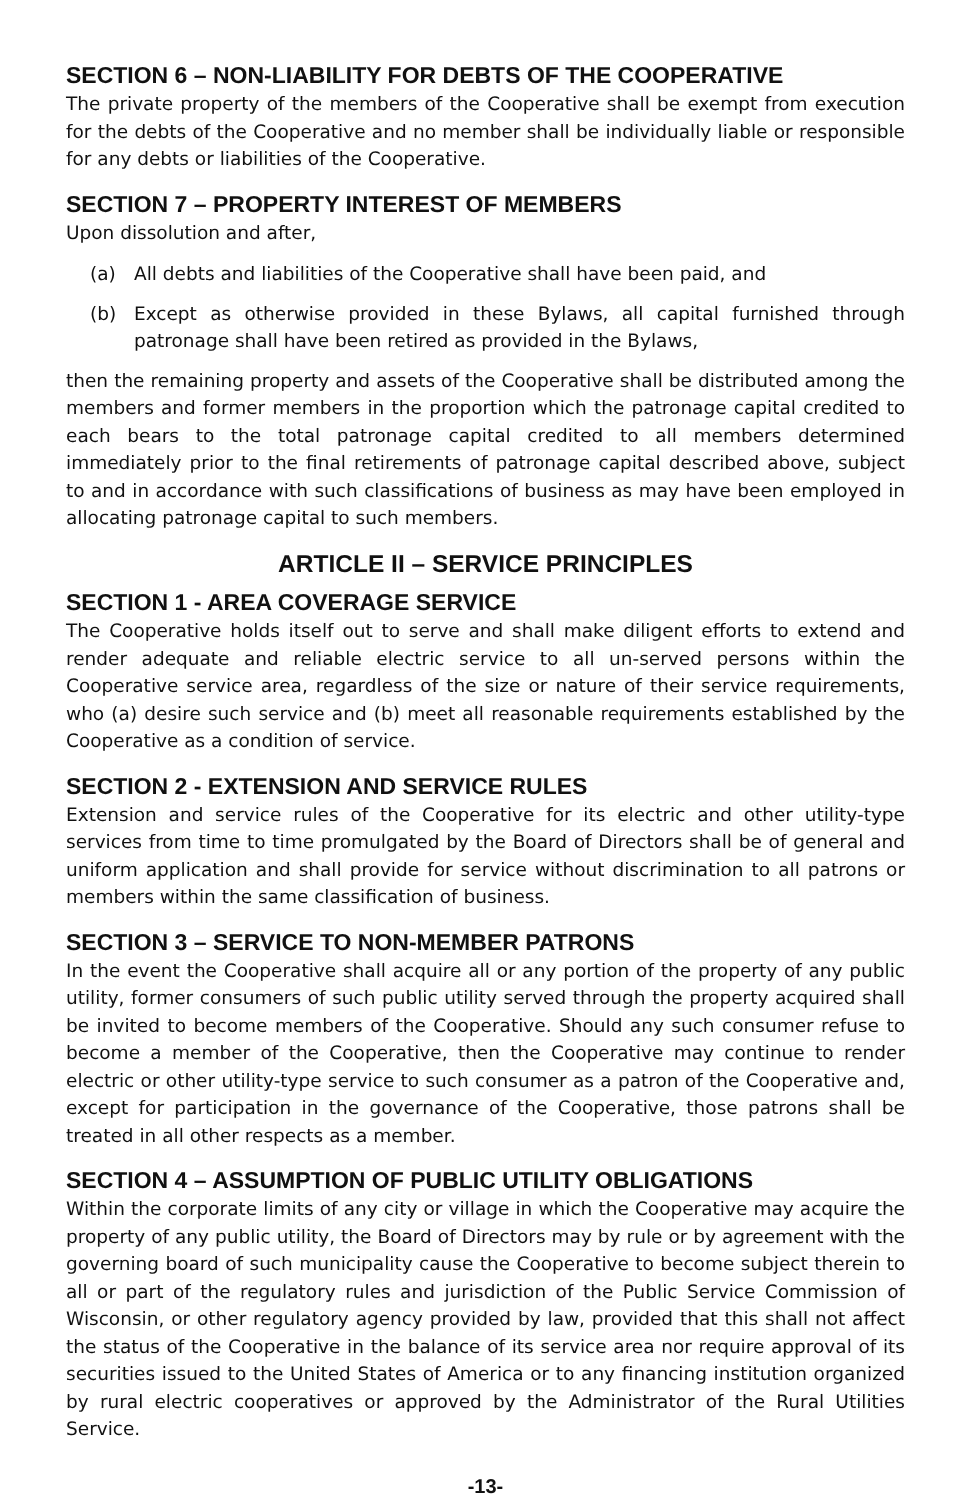SECTION 6 – NON-LIABILITY FOR DEBTS OF THE COOPERATIVE
The private property of the members of the Cooperative shall be exempt from execution for the debts of the Cooperative and no member shall be individually liable or responsible for any debts or liabilities of the Cooperative.
SECTION 7 – PROPERTY INTEREST OF MEMBERS
Upon dissolution and after,
(a) All debts and liabilities of the Cooperative shall have been paid, and
(b) Except as otherwise provided in these Bylaws, all capital furnished through patronage shall have been retired as provided in the Bylaws,
then the remaining property and assets of the Cooperative shall be distributed among the members and former members in the proportion which the patronage capital credited to each bears to the total patronage capital credited to all members determined immediately prior to the final retirements of patronage capital described above, subject to and in accordance with such classifications of business as may have been employed in allocating patronage capital to such members.
ARTICLE II – SERVICE PRINCIPLES
SECTION 1 - AREA COVERAGE SERVICE
The Cooperative holds itself out to serve and shall make diligent efforts to extend and render adequate and reliable electric service to all un-served persons within the Cooperative service area, regardless of the size or nature of their service requirements, who (a) desire such service and (b) meet all reasonable requirements established by the Cooperative as a condition of service.
SECTION 2 - EXTENSION AND SERVICE RULES
Extension and service rules of the Cooperative for its electric and other utility-type services from time to time promulgated by the Board of Directors shall be of general and uniform application and shall provide for service without discrimination to all patrons or members within the same classification of business.
SECTION 3 – SERVICE TO NON-MEMBER PATRONS
In the event the Cooperative shall acquire all or any portion of the property of any public utility, former consumers of such public utility served through the property acquired shall be invited to become members of the Cooperative. Should any such consumer refuse to become a member of the Cooperative, then the Cooperative may continue to render electric or other utility-type service to such consumer as a patron of the Cooperative and, except for participation in the governance of the Cooperative, those patrons shall be treated in all other respects as a member.
SECTION 4 – ASSUMPTION OF PUBLIC UTILITY OBLIGATIONS
Within the corporate limits of any city or village in which the Cooperative may acquire the property of any public utility, the Board of Directors may by rule or by agreement with the governing board of such municipality cause the Cooperative to become subject therein to all or part of the regulatory rules and jurisdiction of the Public Service Commission of Wisconsin, or other regulatory agency provided by law, provided that this shall not affect the status of the Cooperative in the balance of its service area nor require approval of its securities issued to the United States of America or to any financing institution organized by rural electric cooperatives or approved by the Administrator of the Rural Utilities Service.
-13-